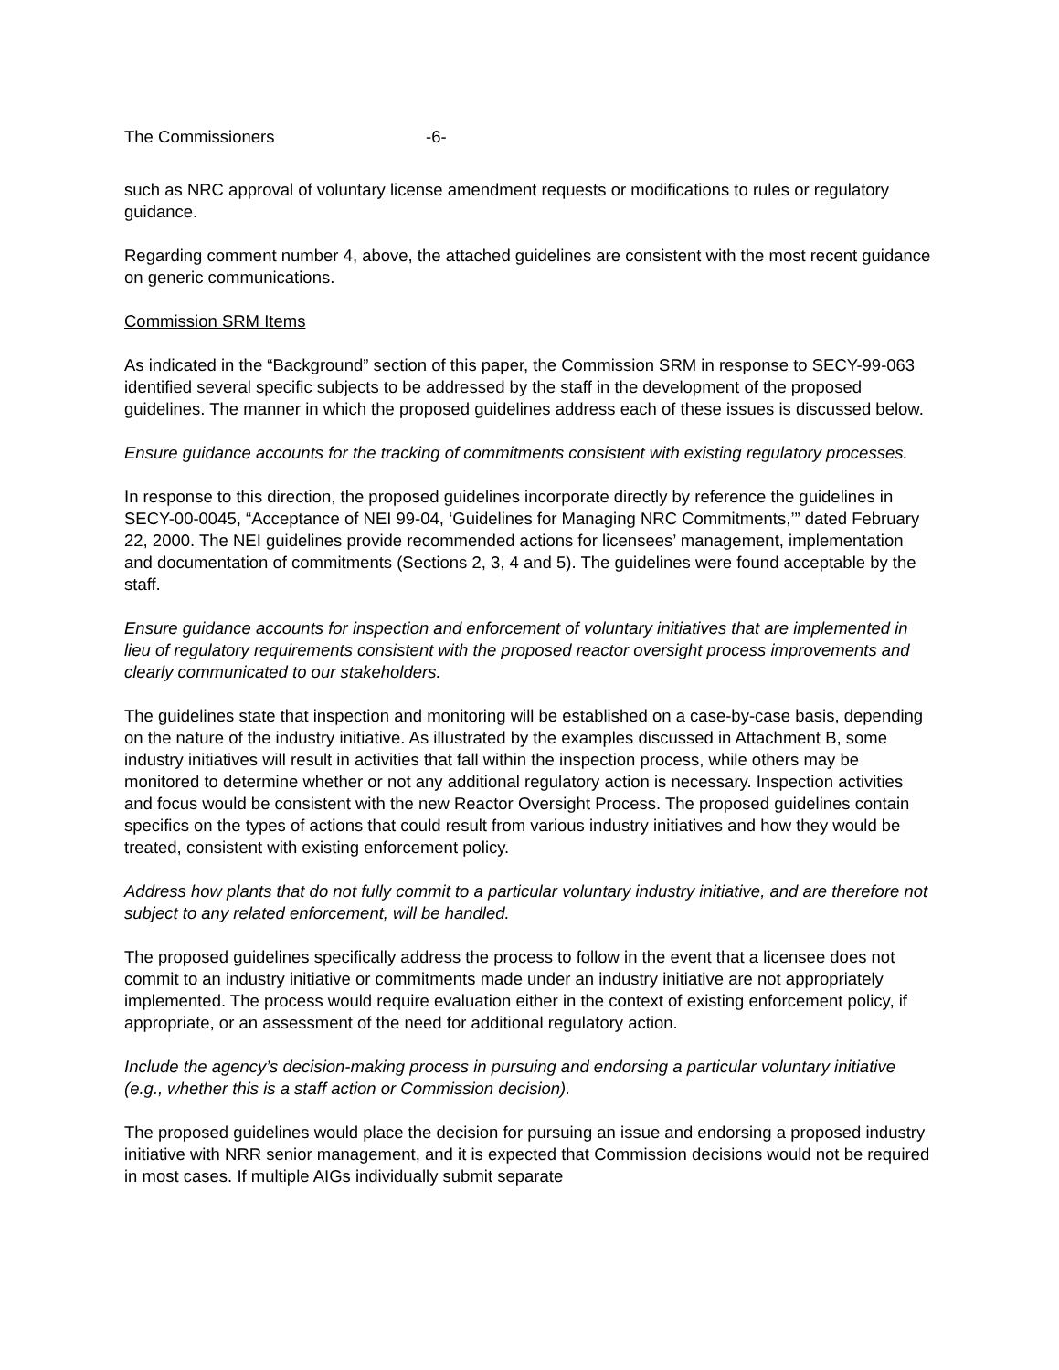The Commissioners -6-
such as NRC approval of voluntary license amendment requests or modifications to rules or regulatory guidance.
Regarding comment number 4, above, the attached guidelines are consistent with the most recent guidance on generic communications.
Commission SRM Items
As indicated in the “Background” section of this paper, the Commission SRM in response to SECY-99-063 identified several specific subjects to be addressed by the staff in the development of the proposed guidelines. The manner in which the proposed guidelines address each of these issues is discussed below.
Ensure guidance accounts for the tracking of commitments consistent with existing regulatory processes.
In response to this direction, the proposed guidelines incorporate directly by reference the guidelines in SECY-00-0045, “Acceptance of NEI 99-04, ‘Guidelines for Managing NRC Commitments,’” dated February 22, 2000. The NEI guidelines provide recommended actions for licensees’ management, implementation and documentation of commitments (Sections 2, 3, 4 and 5). The guidelines were found acceptable by the staff.
Ensure guidance accounts for inspection and enforcement of voluntary initiatives that are implemented in lieu of regulatory requirements consistent with the proposed reactor oversight process improvements and clearly communicated to our stakeholders.
The guidelines state that inspection and monitoring will be established on a case-by-case basis, depending on the nature of the industry initiative. As illustrated by the examples discussed in Attachment B, some industry initiatives will result in activities that fall within the inspection process, while others may be monitored to determine whether or not any additional regulatory action is necessary. Inspection activities and focus would be consistent with the new Reactor Oversight Process. The proposed guidelines contain specifics on the types of actions that could result from various industry initiatives and how they would be treated, consistent with existing enforcement policy.
Address how plants that do not fully commit to a particular voluntary industry initiative, and are therefore not subject to any related enforcement, will be handled.
The proposed guidelines specifically address the process to follow in the event that a licensee does not commit to an industry initiative or commitments made under an industry initiative are not appropriately implemented. The process would require evaluation either in the context of existing enforcement policy, if appropriate, or an assessment of the need for additional regulatory action.
Include the agency’s decision-making process in pursuing and endorsing a particular voluntary initiative (e.g., whether this is a staff action or Commission decision).
The proposed guidelines would place the decision for pursuing an issue and endorsing a proposed industry initiative with NRR senior management, and it is expected that Commission decisions would not be required in most cases. If multiple AIGs individually submit separate